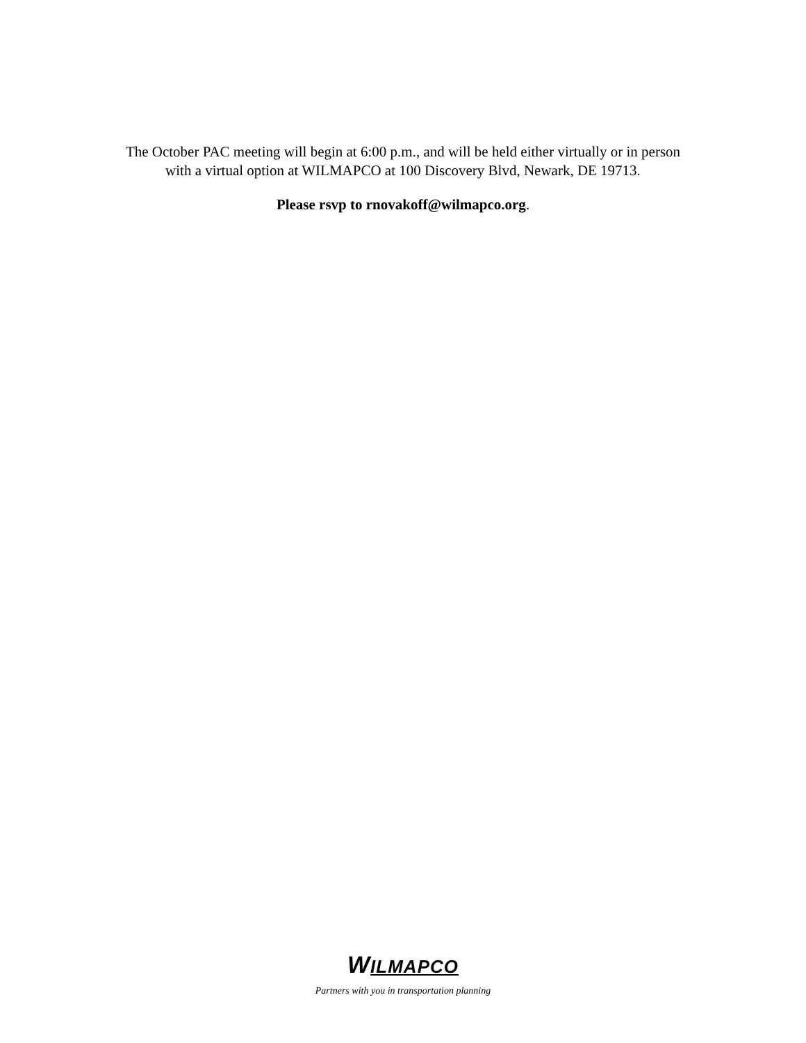The October PAC meeting will begin at 6:00 p.m., and will be held either virtually or in person
with a virtual option at WILMAPCO at 100 Discovery Blvd, Newark, DE 19713.
Please rsvp to rnovakoff@wilmapco.org.
WILMAPCO
Partners with you in transportation planning